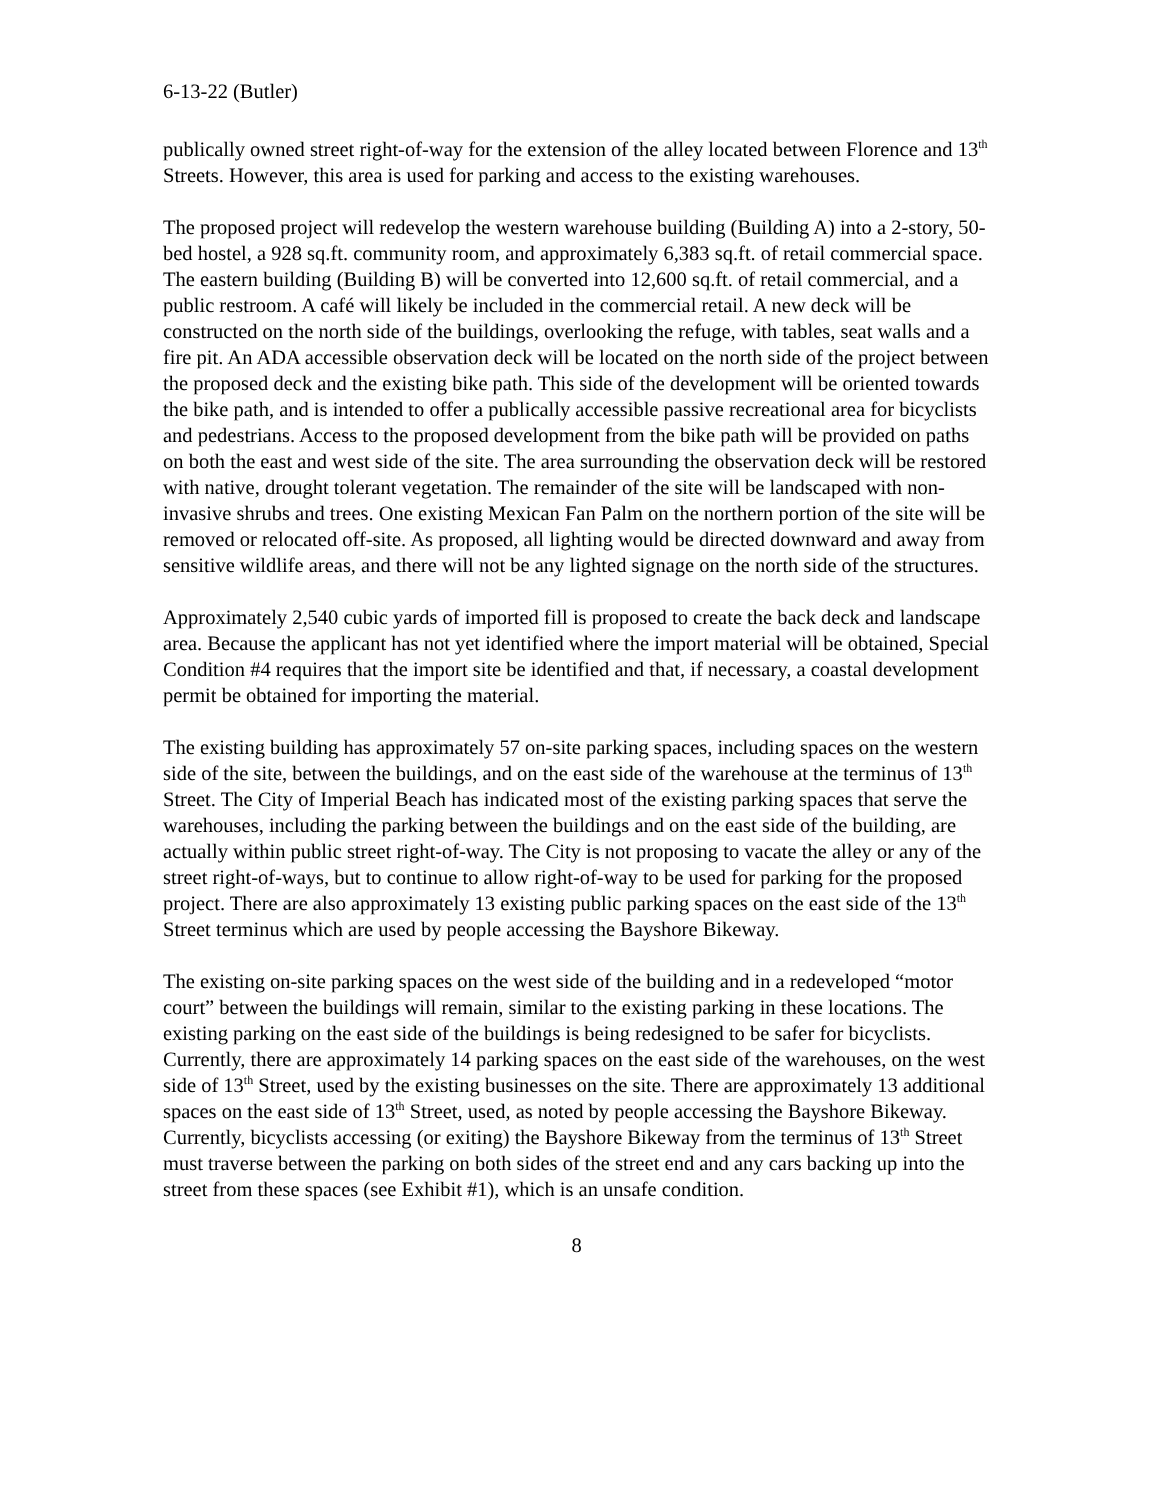6-13-22 (Butler)
publically owned street right-of-way for the extension of the alley located between Florence and 13<sup>th</sup> Streets. However, this area is used for parking and access to the existing warehouses.
The proposed project will redevelop the western warehouse building (Building A) into a 2-story, 50-bed hostel, a 928 sq.ft. community room, and approximately 6,383 sq.ft. of retail commercial space. The eastern building (Building B) will be converted into 12,600 sq.ft. of retail commercial, and a public restroom. A café will likely be included in the commercial retail. A new deck will be constructed on the north side of the buildings, overlooking the refuge, with tables, seat walls and a fire pit. An ADA accessible observation deck will be located on the north side of the project between the proposed deck and the existing bike path. This side of the development will be oriented towards the bike path, and is intended to offer a publically accessible passive recreational area for bicyclists and pedestrians. Access to the proposed development from the bike path will be provided on paths on both the east and west side of the site. The area surrounding the observation deck will be restored with native, drought tolerant vegetation. The remainder of the site will be landscaped with non-invasive shrubs and trees. One existing Mexican Fan Palm on the northern portion of the site will be removed or relocated off-site. As proposed, all lighting would be directed downward and away from sensitive wildlife areas, and there will not be any lighted signage on the north side of the structures.
Approximately 2,540 cubic yards of imported fill is proposed to create the back deck and landscape area. Because the applicant has not yet identified where the import material will be obtained, Special Condition #4 requires that the import site be identified and that, if necessary, a coastal development permit be obtained for importing the material.
The existing building has approximately 57 on-site parking spaces, including spaces on the western side of the site, between the buildings, and on the east side of the warehouse at the terminus of 13<sup>th</sup> Street. The City of Imperial Beach has indicated most of the existing parking spaces that serve the warehouses, including the parking between the buildings and on the east side of the building, are actually within public street right-of-way. The City is not proposing to vacate the alley or any of the street right-of-ways, but to continue to allow right-of-way to be used for parking for the proposed project. There are also approximately 13 existing public parking spaces on the east side of the 13<sup>th</sup> Street terminus which are used by people accessing the Bayshore Bikeway.
The existing on-site parking spaces on the west side of the building and in a redeveloped “motor court” between the buildings will remain, similar to the existing parking in these locations. The existing parking on the east side of the buildings is being redesigned to be safer for bicyclists. Currently, there are approximately 14 parking spaces on the east side of the warehouses, on the west side of 13<sup>th</sup> Street, used by the existing businesses on the site. There are approximately 13 additional spaces on the east side of 13<sup>th</sup> Street, used, as noted by people accessing the Bayshore Bikeway. Currently, bicyclists accessing (or exiting) the Bayshore Bikeway from the terminus of 13<sup>th</sup> Street must traverse between the parking on both sides of the street end and any cars backing up into the street from these spaces (see Exhibit #1), which is an unsafe condition.
8